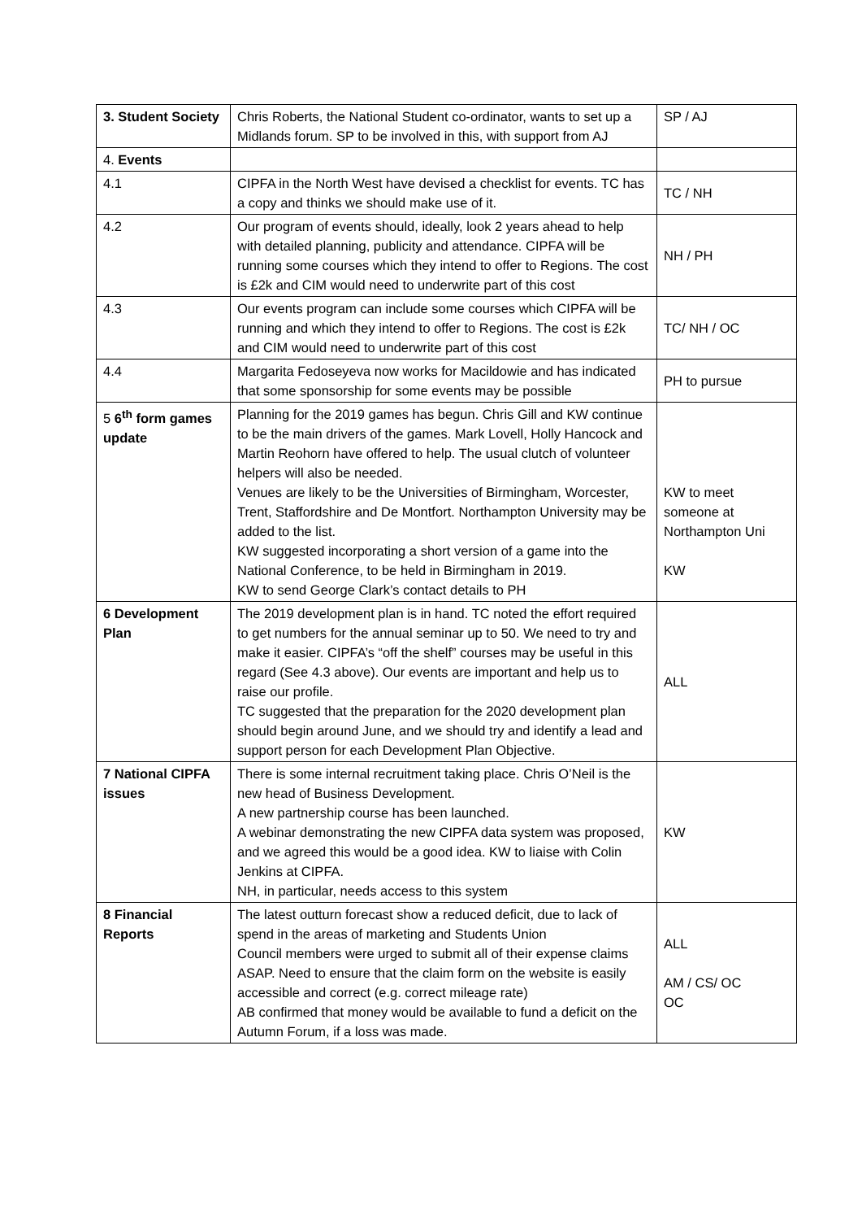| 3. Student Society | Chris Roberts, the National Student co-ordinator, wants to set up a Midlands forum. SP to be involved in this, with support from AJ | SP / AJ |
| 4. Events | | |
| 4.1 | CIPFA in the North West have devised a checklist for events. TC has a copy and thinks we should make use of it. | TC / NH |
| 4.2 | Our program of events should, ideally, look 2 years ahead to help with detailed planning, publicity and attendance. CIPFA will be running some courses which they intend to offer to Regions. The cost is £2k and CIM would need to underwrite part of this cost | NH / PH |
| 4.3 | Our events program can include some courses which CIPFA will be running and which they intend to offer to Regions. The cost is £2k and CIM would need to underwrite part of this cost | TC/ NH / OC |
| 4.4 | Margarita Fedoseyeva now works for Macildowie and has indicated that some sponsorship for some events may be possible | PH to pursue |
| 5 6<sup>th</sup> form games update | Planning for the 2019 games has begun. Chris Gill and KW continue to be the main drivers of the games. Mark Lovell, Holly Hancock and Martin Reohorn have offered to help. The usual clutch of volunteer helpers will also be needed. Venues are likely to be the Universities of Birmingham, Worcester, Trent, Staffordshire and De Montfort. Northampton University may be added to the list. KW suggested incorporating a short version of a game into the National Conference, to be held in Birmingham in 2019. KW to send George Clark’s contact details to PH | KW to meet someone at Northampton Uni KW |
| 6 Development Plan | The 2019 development plan is in hand. TC noted the effort required to get numbers for the annual seminar up to 50. We need to try and make it easier. CIPFA’s “off the shelf” courses may be useful in this regard (See 4.3 above). Our events are important and help us to raise our profile. TC suggested that the preparation for the 2020 development plan should begin around June, and we should try and identify a lead and support person for each Development Plan Objective. | ALL |
| 7 National CIPFA issues | There is some internal recruitment taking place. Chris O’Neil is the new head of Business Development. A new partnership course has been launched. A webinar demonstrating the new CIPFA data system was proposed, and we agreed this would be a good idea. KW to liaise with Colin Jenkins at CIPFA. NH, in particular, needs access to this system | KW |
| 8 Financial Reports | The latest outturn forecast show a reduced deficit, due to lack of spend in the areas of marketing and Students Union Council members were urged to submit all of their expense claims ASAP. Need to ensure that the claim form on the website is easily accessible and correct (e.g. correct mileage rate) AB confirmed that money would be available to fund a deficit on the Autumn Forum, if a loss was made. | ALL AM / CS/ OC OC |